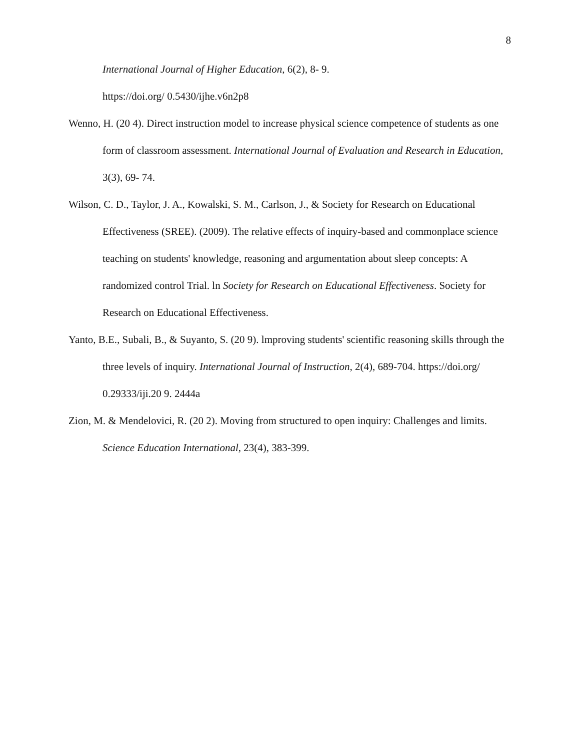8
International Journal of Higher Education, 6(2), 8- 9.
https://doi.org/ 0.5430/ijhe.v6n2p8
Wenno, H. (20 4). Direct instruction model to increase physical science competence of students as one form of classroom assessment. International Journal of Evaluation and Research in Education, 3(3), 69- 74.
Wilson, C. D., Taylor, J. A., Kowalski, S. M., Carlson, J., & Society for Research on Educational Effectiveness (SREE). (2009). The relative effects of inquiry-based and commonplace science teaching on students' knowledge, reasoning and argumentation about sleep concepts: A randomized control Trial. ln Society for Research on Educational Effectiveness. Society for Research on Educational Effectiveness.
Yanto, B.E., Subali, B., & Suyanto, S. (20 9). lmproving students' scientific reasoning skills through the three levels of inquiry. International Journal of Instruction, 2(4), 689-704. https://doi.org/ 0.29333/iji.20 9. 2444a
Zion, M. & Mendelovici, R. (20 2). Moving from structured to open inquiry: Challenges and limits. Science Education International, 23(4), 383-399.